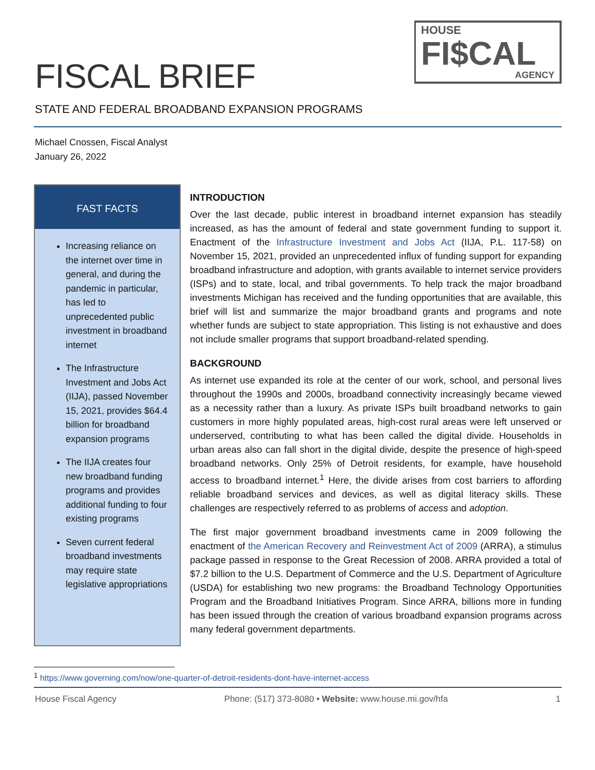FISCAL BRIEF
HOUSE
FI$CAL
AGENCY
STATE AND FEDERAL BROADBAND EXPANSION PROGRAMS
Michael Cnossen, Fiscal Analyst
January 26, 2022
FAST FACTS
Increasing reliance on the internet over time in general, and during the pandemic in particular, has led to unprecedented public investment in broadband internet
The Infrastructure Investment and Jobs Act (IIJA), passed November 15, 2021, provides $64.4 billion for broadband expansion programs
The IIJA creates four new broadband funding programs and provides additional funding to four existing programs
Seven current federal broadband investments may require state legislative appropriations
INTRODUCTION
Over the last decade, public interest in broadband internet expansion has steadily increased, as has the amount of federal and state government funding to support it. Enactment of the Infrastructure Investment and Jobs Act (IIJA, P.L. 117-58) on November 15, 2021, provided an unprecedented influx of funding support for expanding broadband infrastructure and adoption, with grants available to internet service providers (ISPs) and to state, local, and tribal governments. To help track the major broadband investments Michigan has received and the funding opportunities that are available, this brief will list and summarize the major broadband grants and programs and note whether funds are subject to state appropriation. This listing is not exhaustive and does not include smaller programs that support broadband-related spending.
BACKGROUND
As internet use expanded its role at the center of our work, school, and personal lives throughout the 1990s and 2000s, broadband connectivity increasingly became viewed as a necessity rather than a luxury. As private ISPs built broadband networks to gain customers in more highly populated areas, high-cost rural areas were left unserved or underserved, contributing to what has been called the digital divide. Households in urban areas also can fall short in the digital divide, despite the presence of high-speed broadband networks. Only 25% of Detroit residents, for example, have household access to broadband internet.<sup>1</sup> Here, the divide arises from cost barriers to affording reliable broadband services and devices, as well as digital literacy skills. These challenges are respectively referred to as problems of access and adoption.
The first major government broadband investments came in 2009 following the enactment of the American Recovery and Reinvestment Act of 2009 (ARRA), a stimulus package passed in response to the Great Recession of 2008. ARRA provided a total of $7.2 billion to the U.S. Department of Commerce and the U.S. Department of Agriculture (USDA) for establishing two new programs: the Broadband Technology Opportunities Program and the Broadband Initiatives Program. Since ARRA, billions more in funding has been issued through the creation of various broadband expansion programs across many federal government departments.
<sup>1</sup> https://www.governing.com/now/one-quarter-of-detroit-residents-dont-have-internet-access
House Fiscal Agency Phone: (517) 373-8080 • Website: www.house.mi.gov/hfa 1